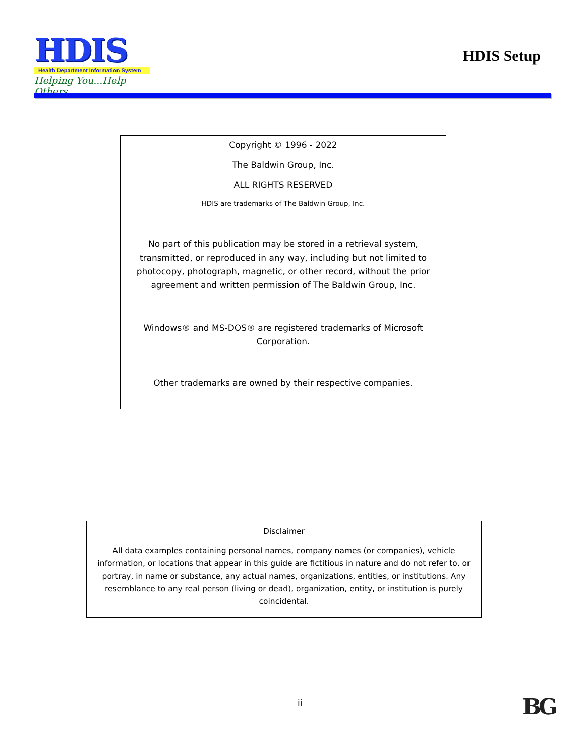HDIS
Health Department Information System
Helping You...Help Others
HDIS Setup
Copyright © 1996 - 2022
The Baldwin Group, Inc.
ALL RIGHTS RESERVED
HDIS are trademarks of The Baldwin Group, Inc.
No part of this publication may be stored in a retrieval system, transmitted, or reproduced in any way, including but not limited to photocopy, photograph, magnetic, or other record, without the prior agreement and written permission of The Baldwin Group, Inc.
Windows® and MS-DOS® are registered trademarks of Microsoft Corporation.
Other trademarks are owned by their respective companies.
Disclaimer
All data examples containing personal names, company names (or companies), vehicle information, or locations that appear in this guide are fictitious in nature and do not refer to, or portray, in name or substance, any actual names, organizations, entities, or institutions. Any resemblance to any real person (living or dead), organization, entity, or institution is purely coincidental.
ii BG